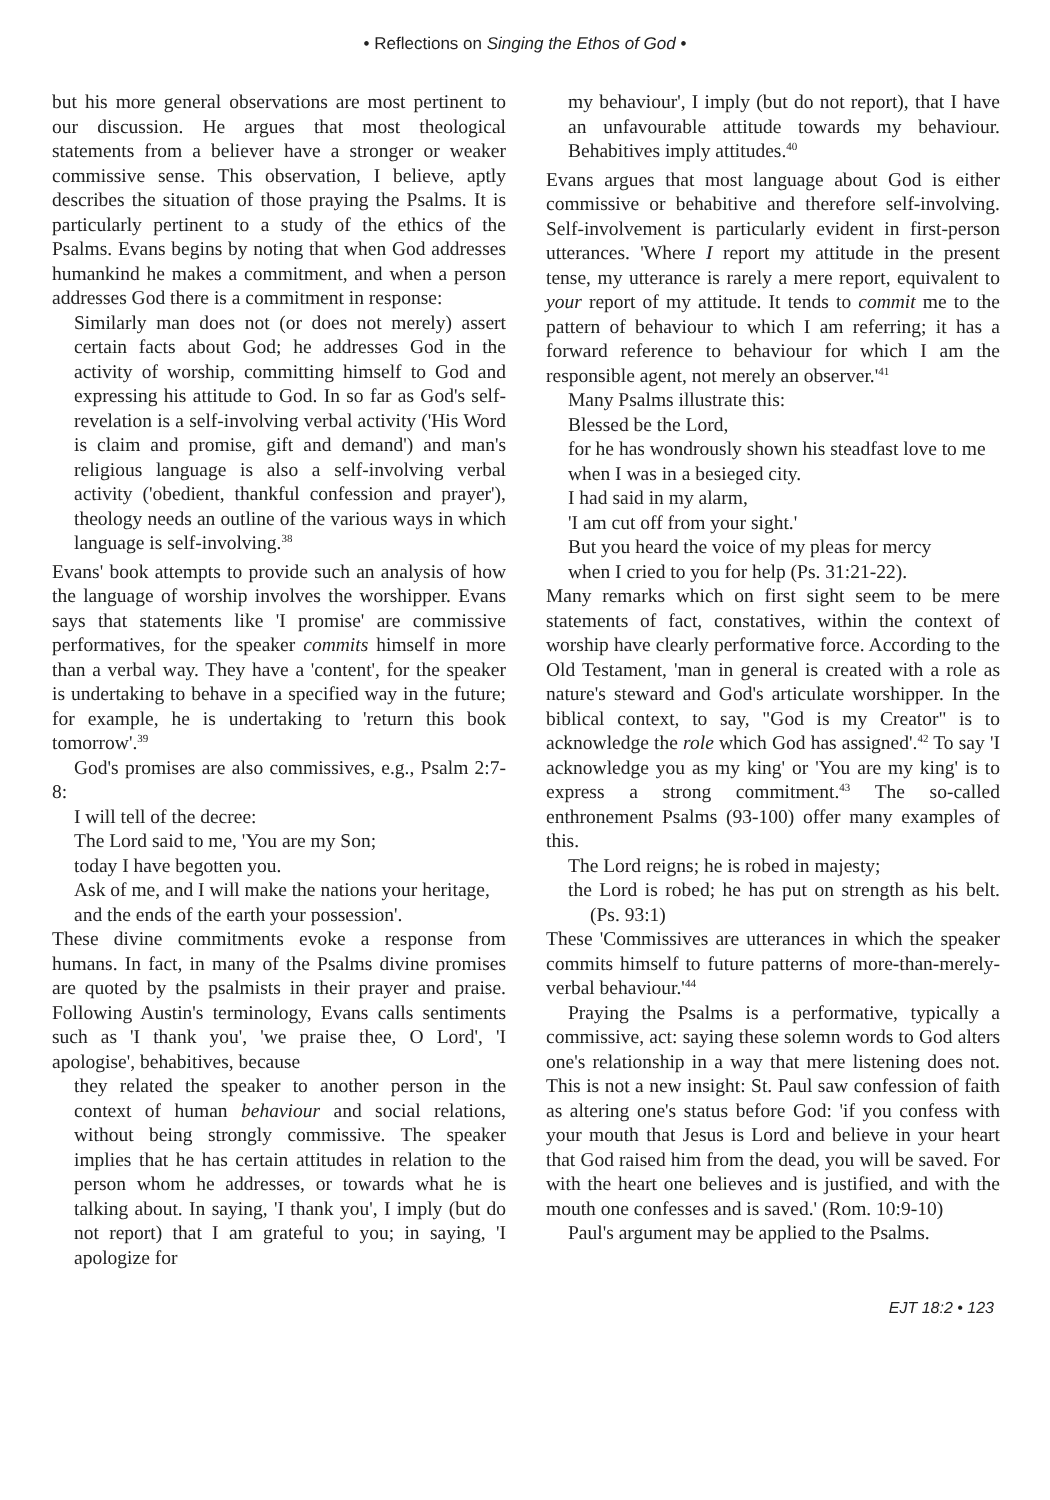• Reflections on Singing the Ethos of God •
but his more general observations are most pertinent to our discussion. He argues that most theological statements from a believer have a stronger or weaker commissive sense. This observation, I believe, aptly describes the situation of those praying the Psalms. It is particularly pertinent to a study of the ethics of the Psalms. Evans begins by noting that when God addresses humankind he makes a commitment, and when a person addresses God there is a commitment in response:
Similarly man does not (or does not merely) assert certain facts about God; he addresses God in the activity of worship, committing himself to God and expressing his attitude to God. In so far as God's self-revelation is a self-involving verbal activity ('His Word is claim and promise, gift and demand') and man's religious language is also a self-involving verbal activity ('obedient, thankful confession and prayer'), theology needs an outline of the various ways in which language is self-involving.<sup>38</sup>
Evans' book attempts to provide such an analysis of how the language of worship involves the worshipper. Evans says that statements like 'I promise' are commissive performatives, for the speaker commits himself in more than a verbal way. They have a 'content', for the speaker is undertaking to behave in a specified way in the future; for example, he is undertaking to 'return this book tomorrow'.<sup>39</sup>
God's promises are also commissives, e.g., Psalm 2:7-8:
I will tell of the decree:
The Lord said to me, 'You are my Son;
today I have begotten you.
Ask of me, and I will make the nations your heritage,
and the ends of the earth your possession'.
These divine commitments evoke a response from humans. In fact, in many of the Psalms divine promises are quoted by the psalmists in their prayer and praise. Following Austin's terminology, Evans calls sentiments such as 'I thank you', 'we praise thee, O Lord', 'I apologise', behabitives, because
they related the speaker to another person in the context of human behaviour and social relations, without being strongly commissive. The speaker implies that he has certain attitudes in relation to the person whom he addresses, or towards what he is talking about. In saying, 'I thank you', I imply (but do not report) that I am grateful to you; in saying, 'I apologize for
my behaviour', I imply (but do not report), that I have an unfavourable attitude towards my behaviour. Behabitives imply attitudes.<sup>40</sup>
Evans argues that most language about God is either commissive or behabitive and therefore self-involving. Self-involvement is particularly evident in first-person utterances. 'Where I report my attitude in the present tense, my utterance is rarely a mere report, equivalent to your report of my attitude. It tends to commit me to the pattern of behaviour to which I am referring; it has a forward reference to behaviour for which I am the responsible agent, not merely an observer.'<sup>41</sup>
Many Psalms illustrate this:
Blessed be the Lord,
for he has wondrously shown his steadfast love to me
when I was in a besieged city.
I had said in my alarm,
'I am cut off from your sight.'
But you heard the voice of my pleas for mercy
when I cried to you for help (Ps. 31:21-22).
Many remarks which on first sight seem to be mere statements of fact, constatives, within the context of worship have clearly performative force. According to the Old Testament, 'man in general is created with a role as nature's steward and God's articulate worshipper. In the biblical context, to say, "God is my Creator" is to acknowledge the role which God has assigned'.<sup>42</sup> To say 'I acknowledge you as my king' or 'You are my king' is to express a strong commitment.<sup>43</sup> The so-called enthronement Psalms (93-100) offer many examples of this.
The Lord reigns; he is robed in majesty;
the Lord is robed; he has put on strength as his belt. (Ps. 93:1)
These 'Commissives are utterances in which the speaker commits himself to future patterns of more-than-merely-verbal behaviour.'<sup>44</sup>
Praying the Psalms is a performative, typically a commissive, act: saying these solemn words to God alters one's relationship in a way that mere listening does not. This is not a new insight: St. Paul saw confession of faith as altering one's status before God: 'if you confess with your mouth that Jesus is Lord and believe in your heart that God raised him from the dead, you will be saved. For with the heart one believes and is justified, and with the mouth one confesses and is saved.' (Rom. 10:9-10)
Paul's argument may be applied to the Psalms.
EJT 18:2 • 123